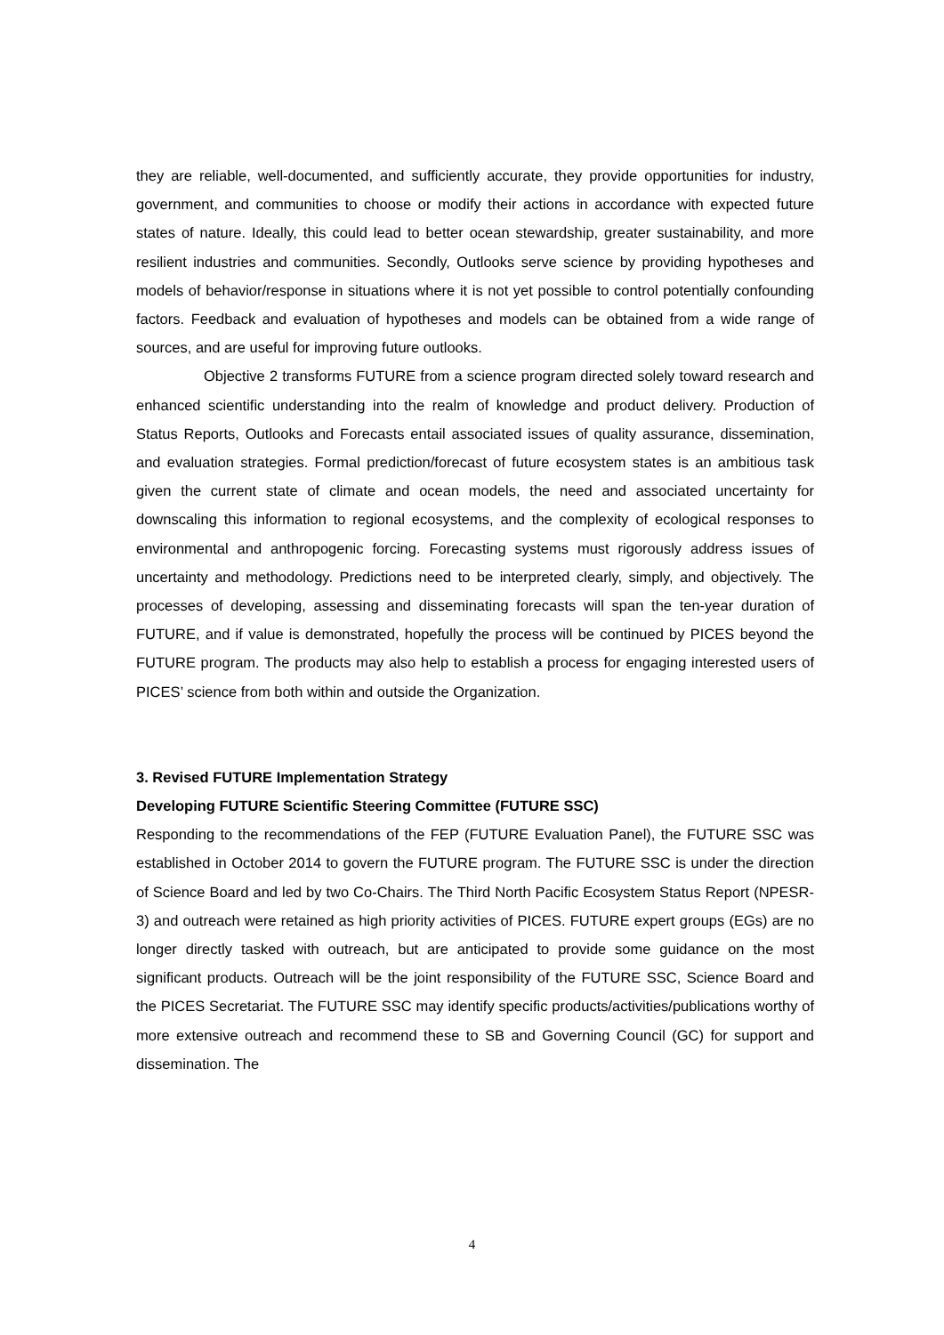they are reliable, well-documented, and sufficiently accurate, they provide opportunities for industry, government, and communities to choose or modify their actions in accordance with expected future states of nature. Ideally, this could lead to better ocean stewardship, greater sustainability, and more resilient industries and communities. Secondly, Outlooks serve science by providing hypotheses and models of behavior/response in situations where it is not yet possible to control potentially confounding factors. Feedback and evaluation of hypotheses and models can be obtained from a wide range of sources, and are useful for improving future outlooks.
Objective 2 transforms FUTURE from a science program directed solely toward research and enhanced scientific understanding into the realm of knowledge and product delivery. Production of Status Reports, Outlooks and Forecasts entail associated issues of quality assurance, dissemination, and evaluation strategies. Formal prediction/forecast of future ecosystem states is an ambitious task given the current state of climate and ocean models, the need and associated uncertainty for downscaling this information to regional ecosystems, and the complexity of ecological responses to environmental and anthropogenic forcing. Forecasting systems must rigorously address issues of uncertainty and methodology. Predictions need to be interpreted clearly, simply, and objectively. The processes of developing, assessing and disseminating forecasts will span the ten-year duration of FUTURE, and if value is demonstrated, hopefully the process will be continued by PICES beyond the FUTURE program. The products may also help to establish a process for engaging interested users of PICES’ science from both within and outside the Organization.
3. Revised FUTURE Implementation Strategy
Developing FUTURE Scientific Steering Committee (FUTURE SSC)
Responding to the recommendations of the FEP (FUTURE Evaluation Panel), the FUTURE SSC was established in October 2014 to govern the FUTURE program. The FUTURE SSC is under the direction of Science Board and led by two Co-Chairs. The Third North Pacific Ecosystem Status Report (NPESR-3) and outreach were retained as high priority activities of PICES. FUTURE expert groups (EGs) are no longer directly tasked with outreach, but are anticipated to provide some guidance on the most significant products. Outreach will be the joint responsibility of the FUTURE SSC, Science Board and the PICES Secretariat. The FUTURE SSC may identify specific products/activities/publications worthy of more extensive outreach and recommend these to SB and Governing Council (GC) for support and dissemination. The
4